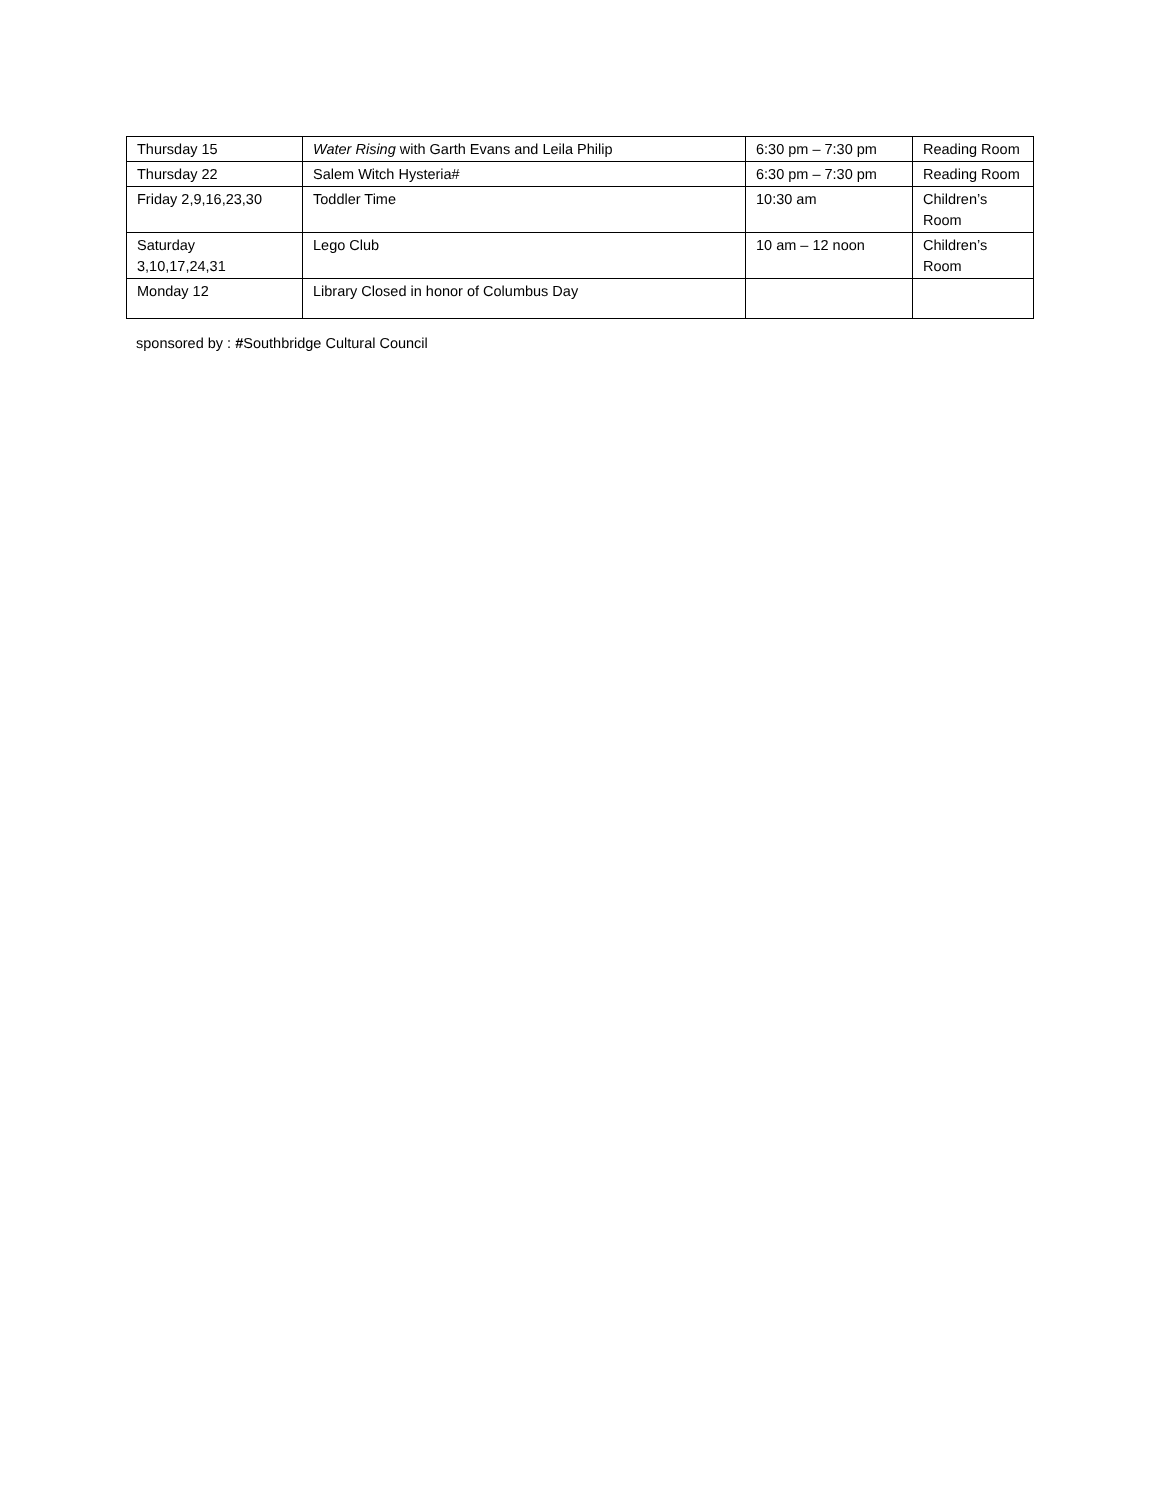| Thursday 15 | Water Rising with Garth Evans and Leila Philip | 6:30 pm – 7:30 pm | Reading Room |
| Thursday 22 | Salem Witch Hysteria# | 6:30 pm – 7:30 pm | Reading Room |
| Friday 2,9,16,23,30 | Toddler Time | 10:30 am | Children’s Room |
| Saturday 3,10,17,24,31 | Lego Club | 10 am – 12 noon | Children’s Room |
| Monday 12 | Library Closed in honor of Columbus Day | | |
sponsored by : #Southbridge Cultural Council